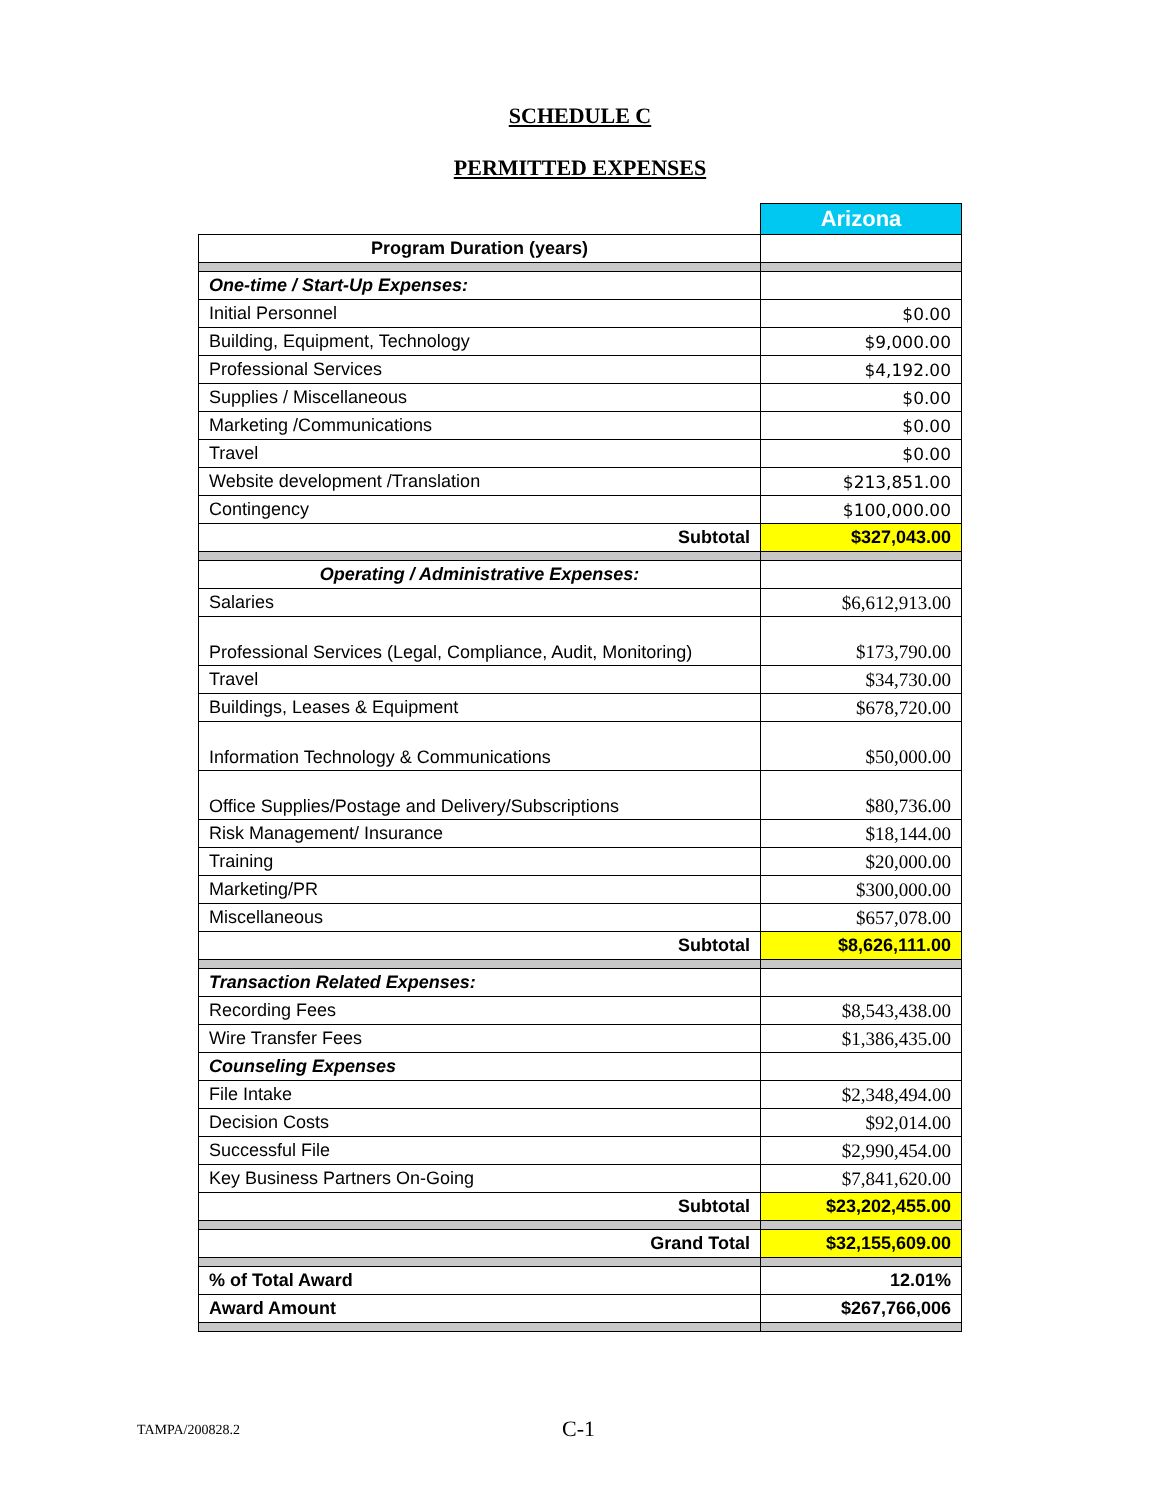SCHEDULE C
PERMITTED EXPENSES
| | Arizona |
| Program Duration (years) | |
| One-time / Start-Up Expenses: | |
| Initial Personnel | $0.00 |
| Building, Equipment, Technology | $9,000.00 |
| Professional Services | $4,192.00 |
| Supplies / Miscellaneous | $0.00 |
| Marketing /Communications | $0.00 |
| Travel | $0.00 |
| Website development /Translation | $213,851.00 |
| Contingency | $100,000.00 |
| Subtotal | $327,043.00 |
| Operating / Administrative Expenses: | |
| Salaries | $6,612,913.00 |
| Professional Services (Legal, Compliance, Audit, Monitoring) | $173,790.00 |
| Travel | $34,730.00 |
| Buildings, Leases & Equipment | $678,720.00 |
| Information Technology & Communications | $50,000.00 |
| Office Supplies/Postage and Delivery/Subscriptions | $80,736.00 |
| Risk Management/ Insurance | $18,144.00 |
| Training | $20,000.00 |
| Marketing/PR | $300,000.00 |
| Miscellaneous | $657,078.00 |
| Subtotal | $8,626,111.00 |
| Transaction Related Expenses: | |
| Recording Fees | $8,543,438.00 |
| Wire Transfer Fees | $1,386,435.00 |
| Counseling Expenses | |
| File Intake | $2,348,494.00 |
| Decision Costs | $92,014.00 |
| Successful File | $2,990,454.00 |
| Key Business Partners On-Going | $7,841,620.00 |
| Subtotal | $23,202,455.00 |
| Grand Total | $32,155,609.00 |
| % of Total Award | 12.01% |
| Award Amount | $267,766,006 |
TAMPA/200828.2 C-1